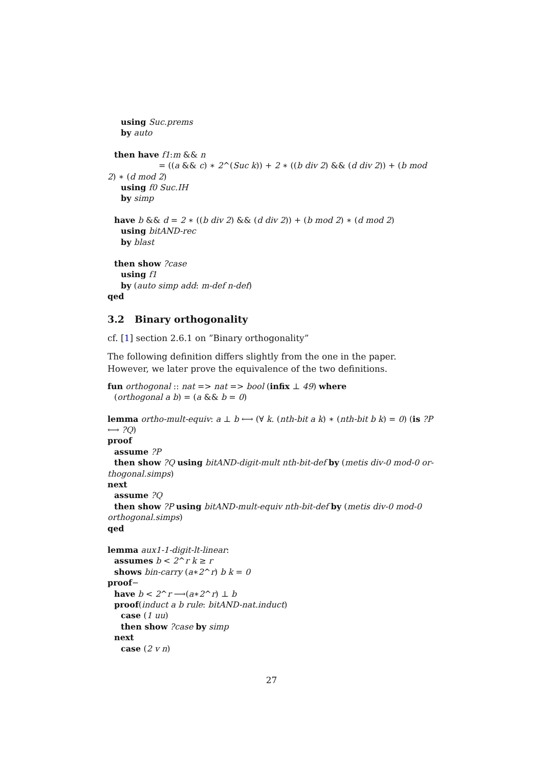using Suc.prems
by auto
then have f1:m && n
= ((a && c) ∗ 2^(Suc k)) + 2 ∗ ((b div 2) && (d div 2)) + (b mod
2) ∗ (d mod 2)
using f0 Suc.IH
by simp
have b && d = 2 ∗ ((b div 2) && (d div 2)) + (b mod 2) ∗ (d mod 2)
using bitAND-rec
by blast
then show ?case
using f1
by (auto simp add: m-def n-def)
qed
3.2 Binary orthogonality
cf. [1] section 2.6.1 on ”Binary orthogonality”
The following definition differs slightly from the one in the paper. However, we later prove the equivalence of the two definitions.
fun orthogonal :: nat => nat => bool (infix ⊥ 49) where
(orthogonal a b) = (a && b = 0)
lemma ortho-mult-equiv: a ⊥ b ⟷ (∀ k. (nth-bit a k) ∗ (nth-bit b k) = 0) (is ?P
⟷ ?Q)
proof
assume ?P
then show ?Q using bitAND-digit-mult nth-bit-def by (metis div-0 mod-0 or-
thogonal.simps)
next
assume ?Q
then show ?P using bitAND-mult-equiv nth-bit-def by (metis div-0 mod-0
orthogonal.simps)
qed
lemma aux1-1-digit-lt-linear:
assumes b < 2^r k ≥ r
shows bin-carry (a∗2^r) b k = 0
proof−
have b < 2^r ⟶(a∗2^r) ⊥ b
proof(induct a b rule: bitAND-nat.induct)
case (1 uu)
then show ?case by simp
next
case (2 v n)
27